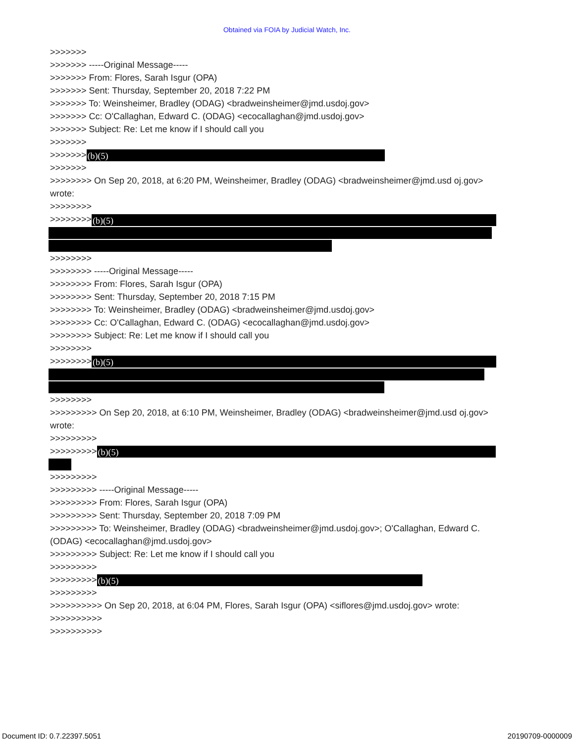Obtained via FOIA by Judicial Watch, Inc.
>>>>>>>
>>>>>>> -----Original Message-----
>>>>>>> From: Flores, Sarah Isgur (OPA)
>>>>>>> Sent: Thursday, September 20, 2018 7:22 PM
>>>>>>> To: Weinsheimer, Bradley (ODAG) <bradweinsheimer@jmd.usdoj.gov>
>>>>>>> Cc: O'Callaghan, Edward C. (ODAG) <ecocallaghan@jmd.usdoj.gov>
>>>>>>> Subject: Re: Let me know if I should call you
>>>>>>>
>>>>>>> (b)(5)
>>>>>>>
>>>>>>>> On Sep 20, 2018, at 6:20 PM, Weinsheimer, Bradley (ODAG) <bradweinsheimer@jmd.usd oj.gov> wrote:
>>>>>>>>
>>>>>>>> (b)(5)
>>>>>>>>
>>>>>>>> -----Original Message-----
>>>>>>>> From: Flores, Sarah Isgur (OPA)
>>>>>>>> Sent: Thursday, September 20, 2018 7:15 PM
>>>>>>>> To: Weinsheimer, Bradley (ODAG) <bradweinsheimer@jmd.usdoj.gov>
>>>>>>>> Cc: O'Callaghan, Edward C. (ODAG) <ecocallaghan@jmd.usdoj.gov>
>>>>>>>> Subject: Re: Let me know if I should call you
>>>>>>>>
>>>>>>>> (b)(5)
>>>>>>>>
>>>>>>>>> On Sep 20, 2018, at 6:10 PM, Weinsheimer, Bradley (ODAG) <bradweinsheimer@jmd.usd oj.gov> wrote:
>>>>>>>>>
>>>>>>>>> (b)(5)
>>>>>>>>>
>>>>>>>>> -----Original Message-----
>>>>>>>>> From: Flores, Sarah Isgur (OPA)
>>>>>>>>> Sent: Thursday, September 20, 2018 7:09 PM
>>>>>>>>> To: Weinsheimer, Bradley (ODAG) <bradweinsheimer@jmd.usdoj.gov>; O'Callaghan, Edward C. (ODAG) <ecocallaghan@jmd.usdoj.gov>
>>>>>>>>> Subject: Re: Let me know if I should call you
>>>>>>>>>
>>>>>>>>> (b)(5)
>>>>>>>>>
>>>>>>>>>> On Sep 20, 2018, at 6:04 PM, Flores, Sarah Isgur (OPA) <siflores@jmd.usdoj.gov> wrote:
>>>>>>>>>>
>>>>>>>>>>
Document ID: 0.7.22397.5051 20190709-0000009